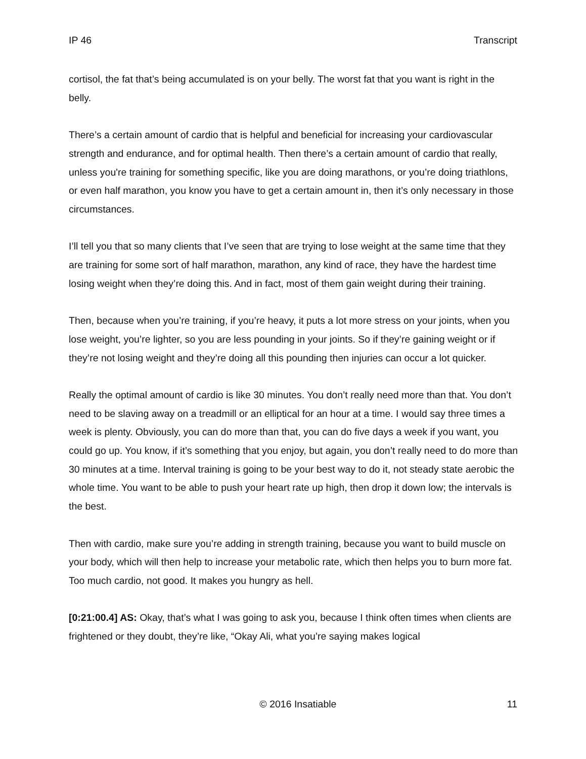IP 46 Transcript
cortisol, the fat that’s being accumulated is on your belly. The worst fat that you want is right in the belly.
There’s a certain amount of cardio that is helpful and beneficial for increasing your cardiovascular strength and endurance, and for optimal health. Then there’s a certain amount of cardio that really, unless you're training for something specific, like you are doing marathons, or you’re doing triathlons, or even half marathon, you know you have to get a certain amount in, then it’s only necessary in those circumstances.
I’ll tell you that so many clients that I’ve seen that are trying to lose weight at the same time that they are training for some sort of half marathon, marathon, any kind of race, they have the hardest time losing weight when they’re doing this. And in fact, most of them gain weight during their training.
Then, because when you’re training, if you’re heavy, it puts a lot more stress on your joints, when you lose weight, you’re lighter, so you are less pounding in your joints. So if they’re gaining weight or if they’re not losing weight and they’re doing all this pounding then injuries can occur a lot quicker.
Really the optimal amount of cardio is like 30 minutes. You don’t really need more than that. You don’t need to be slaving away on a treadmill or an elliptical for an hour at a time. I would say three times a week is plenty. Obviously, you can do more than that, you can do five days a week if you want, you could go up. You know, if it’s something that you enjoy, but again, you don’t really need to do more than 30 minutes at a time. Interval training is going to be your best way to do it, not steady state aerobic the whole time. You want to be able to push your heart rate up high, then drop it down low; the intervals is the best.
Then with cardio, make sure you’re adding in strength training, because you want to build muscle on your body, which will then help to increase your metabolic rate, which then helps you to burn more fat. Too much cardio, not good. It makes you hungry as hell.
[0:21:00.4] AS: Okay, that’s what I was going to ask you, because I think often times when clients are frightened or they doubt, they’re like, “Okay Ali, what you’re saying makes logical
© 2016 Insatiable 11